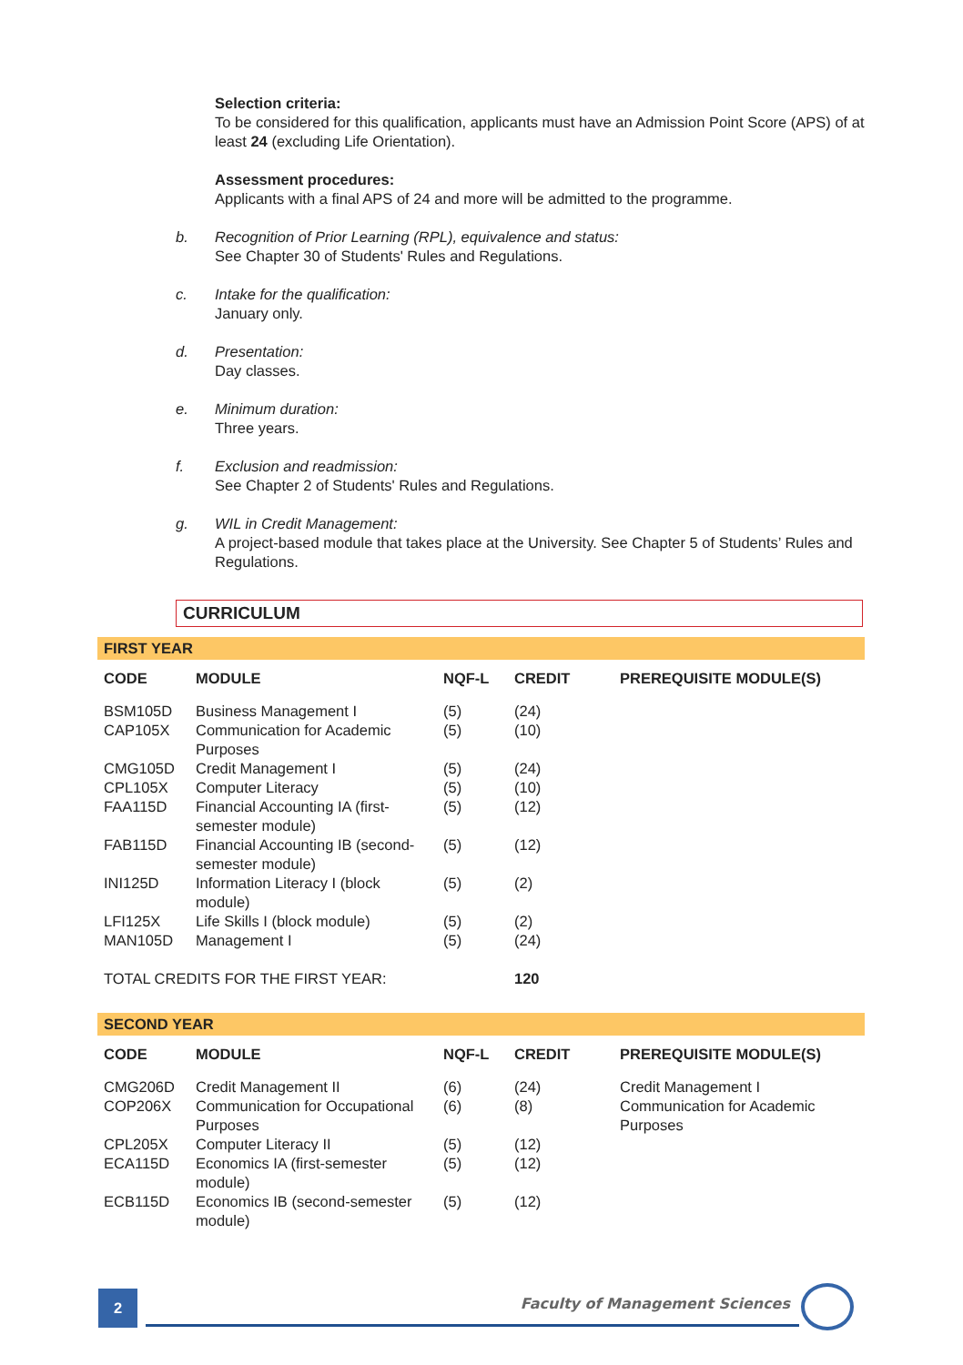Selection criteria:
To be considered for this qualification, applicants must have an Admission Point Score (APS) of at least 24 (excluding Life Orientation).
Assessment procedures:
Applicants with a final APS of 24 and more will be admitted to the programme.
b. Recognition of Prior Learning (RPL), equivalence and status:
See Chapter 30 of Students' Rules and Regulations.
c. Intake for the qualification:
January only.
d. Presentation:
Day classes.
e. Minimum duration:
Three years.
f. Exclusion and readmission:
See Chapter 2 of Students' Rules and Regulations.
g. WIL in Credit Management:
A project-based module that takes place at the University. See Chapter 5 of Students’ Rules and Regulations.
CURRICULUM
FIRST YEAR
| CODE | MODULE | NQF-L | CREDIT | PREREQUISITE MODULE(S) |
| --- | --- | --- | --- | --- |
| BSM105D | Business Management I | (5) | (24) | |
| CAP105X | Communication for Academic Purposes | (5) | (10) | |
| CMG105D | Credit Management I | (5) | (24) | |
| CPL105X | Computer Literacy | (5) | (10) | |
| FAA115D | Financial Accounting IA (first-semester module) | (5) | (12) | |
| FAB115D | Financial Accounting IB (second-semester module) | (5) | (12) | |
| INI125D | Information Literacy I (block module) | (5) | (2) | |
| LFI125X | Life Skills I (block module) | (5) | (2) | |
| MAN105D | Management I | (5) | (24) | |
| TOTAL CREDITS FOR THE FIRST YEAR: | | | 120 | |
SECOND YEAR
| CODE | MODULE | NQF-L | CREDIT | PREREQUISITE MODULE(S) |
| --- | --- | --- | --- | --- |
| CMG206D | Credit Management II | (6) | (24) | Credit Management I |
| COP206X | Communication for Occupational Purposes | (6) | (8) | Communication for Academic Purposes |
| CPL205X | Computer Literacy II | (5) | (12) | |
| ECA115D | Economics IA (first-semester module) | (5) | (12) | |
| ECB115D | Economics IB (second-semester module) | (5) | (12) | |
2 Faculty of Management Sciences